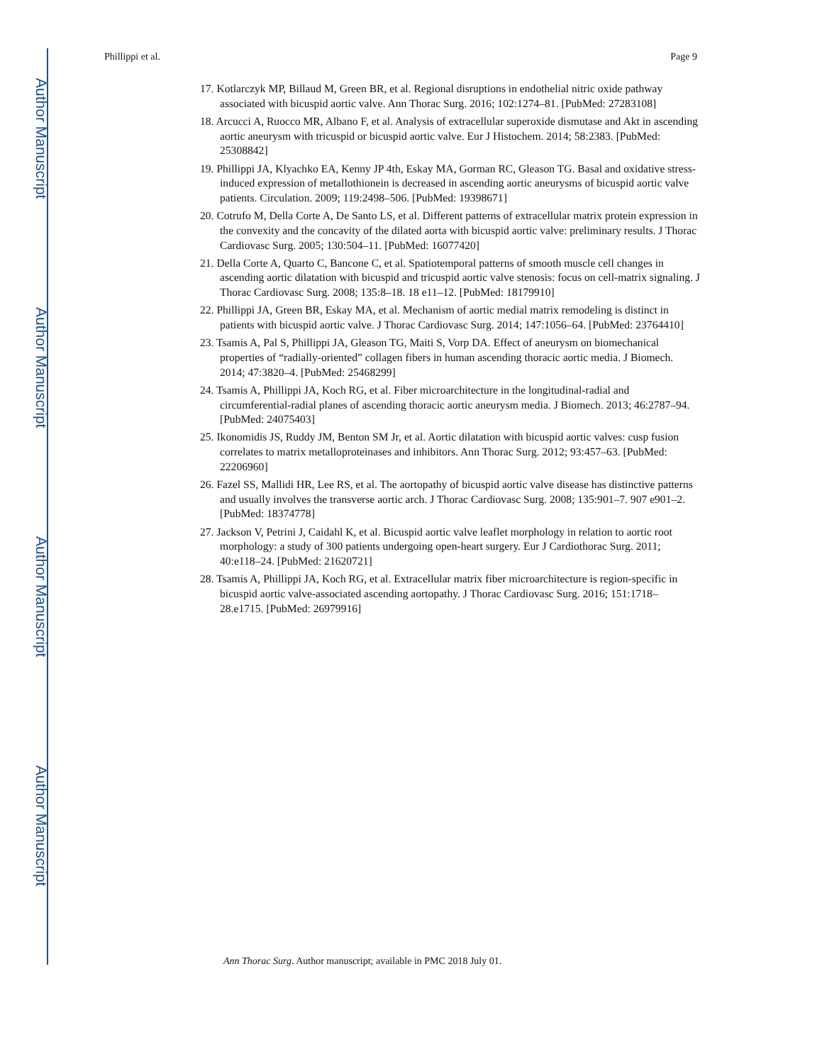Author Manuscript
Author Manuscript
Author Manuscript
Author Manuscript
Phillippi et al. Page 9
17. Kotlarczyk MP, Billaud M, Green BR, et al. Regional disruptions in endothelial nitric oxide pathway associated with bicuspid aortic valve. Ann Thorac Surg. 2016; 102:1274–81. [PubMed: 27283108]
18. Arcucci A, Ruocco MR, Albano F, et al. Analysis of extracellular superoxide dismutase and Akt in ascending aortic aneurysm with tricuspid or bicuspid aortic valve. Eur J Histochem. 2014; 58:2383. [PubMed: 25308842]
19. Phillippi JA, Klyachko EA, Kenny JP 4th, Eskay MA, Gorman RC, Gleason TG. Basal and oxidative stress-induced expression of metallothionein is decreased in ascending aortic aneurysms of bicuspid aortic valve patients. Circulation. 2009; 119:2498–506. [PubMed: 19398671]
20. Cotrufo M, Della Corte A, De Santo LS, et al. Different patterns of extracellular matrix protein expression in the convexity and the concavity of the dilated aorta with bicuspid aortic valve: preliminary results. J Thorac Cardiovasc Surg. 2005; 130:504–11. [PubMed: 16077420]
21. Della Corte A, Quarto C, Bancone C, et al. Spatiotemporal patterns of smooth muscle cell changes in ascending aortic dilatation with bicuspid and tricuspid aortic valve stenosis: focus on cell-matrix signaling. J Thorac Cardiovasc Surg. 2008; 135:8–18. 18 e11–12. [PubMed: 18179910]
22. Phillippi JA, Green BR, Eskay MA, et al. Mechanism of aortic medial matrix remodeling is distinct in patients with bicuspid aortic valve. J Thorac Cardiovasc Surg. 2014; 147:1056–64. [PubMed: 23764410]
23. Tsamis A, Pal S, Phillippi JA, Gleason TG, Maiti S, Vorp DA. Effect of aneurysm on biomechanical properties of “radially-oriented” collagen fibers in human ascending thoracic aortic media. J Biomech. 2014; 47:3820–4. [PubMed: 25468299]
24. Tsamis A, Phillippi JA, Koch RG, et al. Fiber microarchitecture in the longitudinal-radial and circumferential-radial planes of ascending thoracic aortic aneurysm media. J Biomech. 2013; 46:2787–94. [PubMed: 24075403]
25. Ikonomidis JS, Ruddy JM, Benton SM Jr, et al. Aortic dilatation with bicuspid aortic valves: cusp fusion correlates to matrix metalloproteinases and inhibitors. Ann Thorac Surg. 2012; 93:457–63. [PubMed: 22206960]
26. Fazel SS, Mallidi HR, Lee RS, et al. The aortopathy of bicuspid aortic valve disease has distinctive patterns and usually involves the transverse aortic arch. J Thorac Cardiovasc Surg. 2008; 135:901–7. 907 e901–2. [PubMed: 18374778]
27. Jackson V, Petrini J, Caidahl K, et al. Bicuspid aortic valve leaflet morphology in relation to aortic root morphology: a study of 300 patients undergoing open-heart surgery. Eur J Cardiothorac Surg. 2011; 40:e118–24. [PubMed: 21620721]
28. Tsamis A, Phillippi JA, Koch RG, et al. Extracellular matrix fiber microarchitecture is region-specific in bicuspid aortic valve-associated ascending aortopathy. J Thorac Cardiovasc Surg. 2016; 151:1718–28.e1715. [PubMed: 26979916]
Ann Thorac Surg. Author manuscript; available in PMC 2018 July 01.